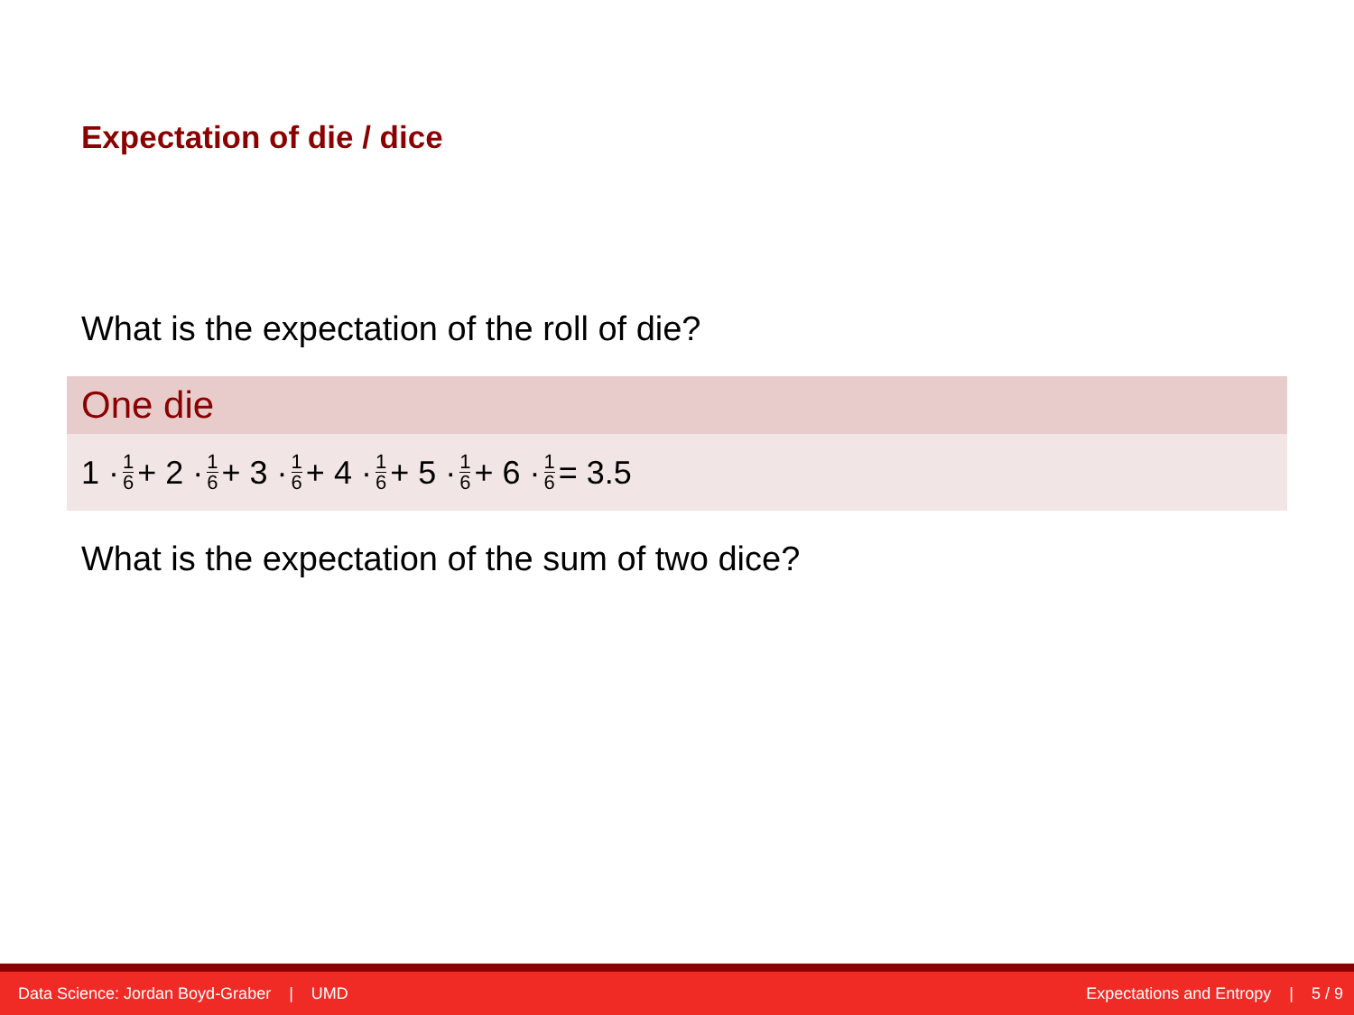Expectation of die / dice
What is the expectation of the roll of die?
One die
1 · 1 6 + 2 · 1 6 + 3 · 1 6 + 4 · 1 6 + 5 · 1 6 + 6 · 1 6 = 3.5
What is the expectation of the sum of two dice?
Data Science: Jordan Boyd-Graber | UMD Expectations and Entropy | 5 / 9